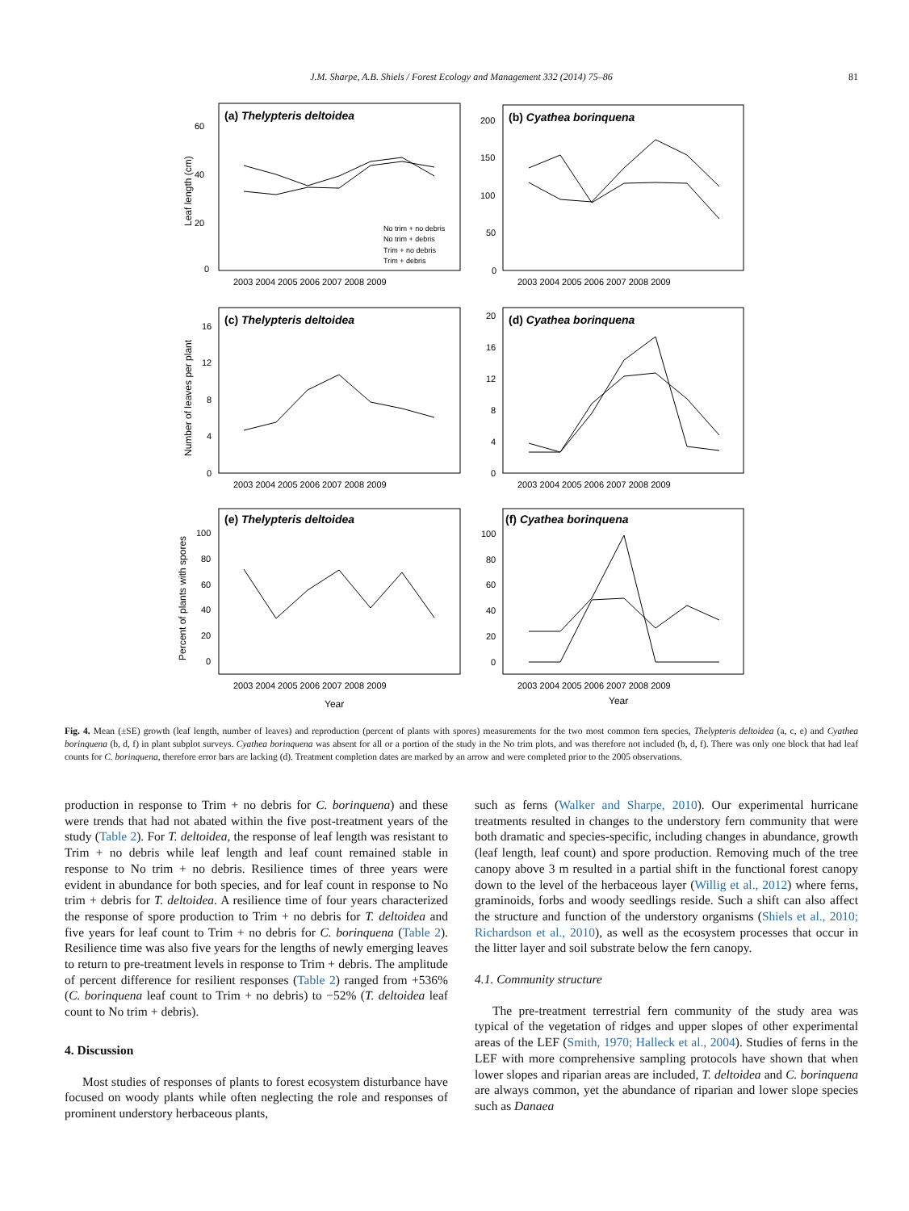J.M. Sharpe, A.B. Shiels / Forest Ecology and Management 332 (2014) 75–86
81
(a) Thelypteris deltoidea
(b) Cyathea borinquena
(c) Thelypteris deltoidea
(d) Cyathea borinquena
(e) Thelypteris deltoidea
(f) Cyathea borinquena
No trim + no debris
No trim + debris
Trim + no debris
Trim + debris
60
40
20
0
200
150
100
50
0
16
12
8
4
0
20
16
12
8
4
0
100
80
60
40
20
0
100
80
60
40
20
0
2003 2004 2005 2006 2007 2008 2009
2003 2004 2005 2006 2007 2008 2009
2003 2004 2005 2006 2007 2008 2009
2003 2004 2005 2006 2007 2008 2009
2003 2004 2005 2006 2007 2008 2009
2003 2004 2005 2006 2007 2008 2009
Year
Year
Leaf length (cm)
Number of leaves per plant
Percent of plants with spores
Fig. 4. Mean (±SE) growth (leaf length, number of leaves) and reproduction (percent of plants with spores) measurements for the two most common fern species, Thelypteris deltoidea (a, c, e) and Cyathea borinquena (b, d, f) in plant subplot surveys. Cyathea borinquena was absent for all or a portion of the study in the No trim plots, and was therefore not included (b, d, f). There was only one block that had leaf counts for C. borinquena, therefore error bars are lacking (d). Treatment completion dates are marked by an arrow and were completed prior to the 2005 observations.
production in response to Trim + no debris for C. borinquena) and these were trends that had not abated within the five post-treatment years of the study (Table 2). For T. deltoidea, the response of leaf length was resistant to Trim + no debris while leaf length and leaf count remained stable in response to No trim + no debris. Resilience times of three years were evident in abundance for both species, and for leaf count in response to No trim + debris for T. deltoidea. A resilience time of four years characterized the response of spore production to Trim + no debris for T. deltoidea and five years for leaf count to Trim + no debris for C. borinquena (Table 2). Resilience time was also five years for the lengths of newly emerging leaves to return to pre-treatment levels in response to Trim + debris. The amplitude of percent difference for resilient responses (Table 2) ranged from +536% (C. borinquena leaf count to Trim + no debris) to −52% (T. deltoidea leaf count to No trim + debris).
4. Discussion
Most studies of responses of plants to forest ecosystem disturbance have focused on woody plants while often neglecting the role and responses of prominent understory herbaceous plants,
such as ferns (Walker and Sharpe, 2010). Our experimental hurricane treatments resulted in changes to the understory fern community that were both dramatic and species-specific, including changes in abundance, growth (leaf length, leaf count) and spore production. Removing much of the tree canopy above 3 m resulted in a partial shift in the functional forest canopy down to the level of the herbaceous layer (Willig et al., 2012) where ferns, graminoids, forbs and woody seedlings reside. Such a shift can also affect the structure and function of the understory organisms (Shiels et al., 2010; Richardson et al., 2010), as well as the ecosystem processes that occur in the litter layer and soil substrate below the fern canopy.
4.1. Community structure
The pre-treatment terrestrial fern community of the study area was typical of the vegetation of ridges and upper slopes of other experimental areas of the LEF (Smith, 1970; Halleck et al., 2004). Studies of ferns in the LEF with more comprehensive sampling protocols have shown that when lower slopes and riparian areas are included, T. deltoidea and C. borinquena are always common, yet the abundance of riparian and lower slope species such as Danaea